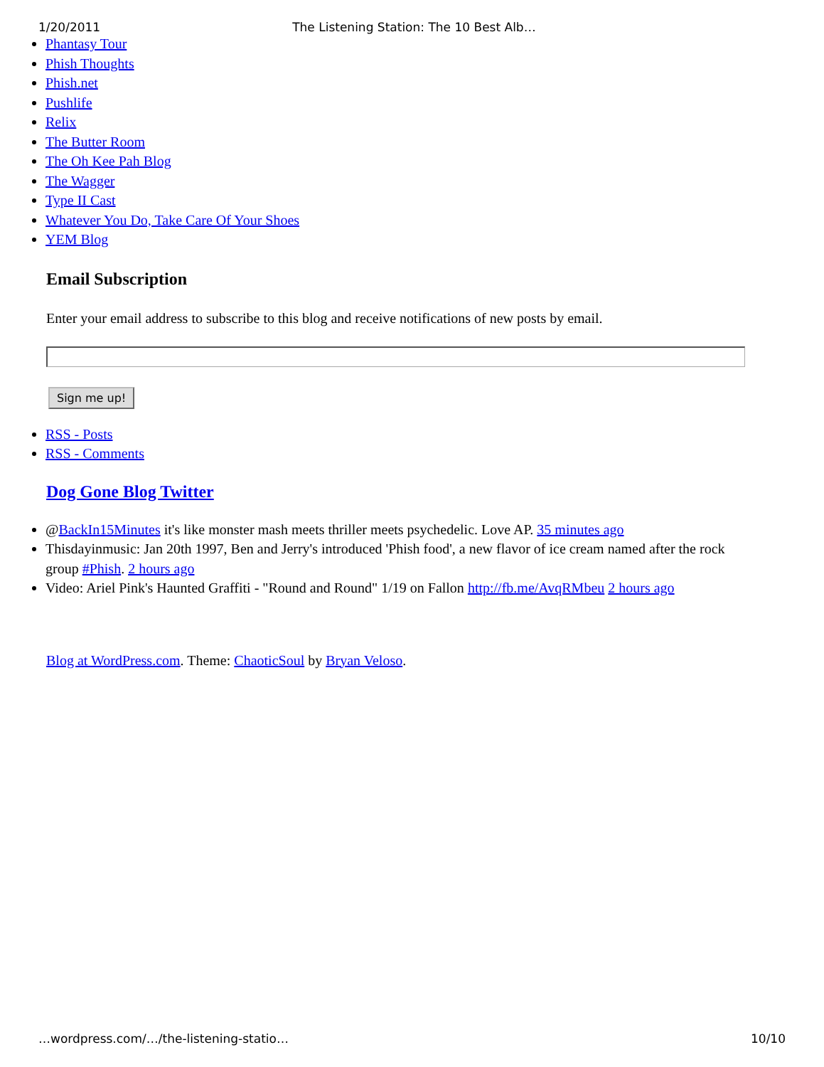1/20/2011 The Listening Station: The 10 Best Alb…
Phantasy Tour
Phish Thoughts
Phish.net
Pushlife
Relix
The Butter Room
The Oh Kee Pah Blog
The Wagger
Type II Cast
Whatever You Do, Take Care Of Your Shoes
YEM Blog
Email Subscription
Enter your email address to subscribe to this blog and receive notifications of new posts by email.
Sign me up!
RSS - Posts
RSS - Comments
Dog Gone Blog Twitter
@BackIn15Minutes it's like monster mash meets thriller meets psychedelic. Love AP. 35 minutes ago
Thisdayinmusic: Jan 20th 1997, Ben and Jerry's introduced 'Phish food', a new flavor of ice cream named after the rock group #Phish. 2 hours ago
Video: Ariel Pink's Haunted Graffiti - "Round and Round" 1/19 on Fallon http://fb.me/AvqRMbeu 2 hours ago
Blog at WordPress.com. Theme: ChaoticSoul by Bryan Veloso.
…wordpress.com/…/the-listening-statio… 10/10